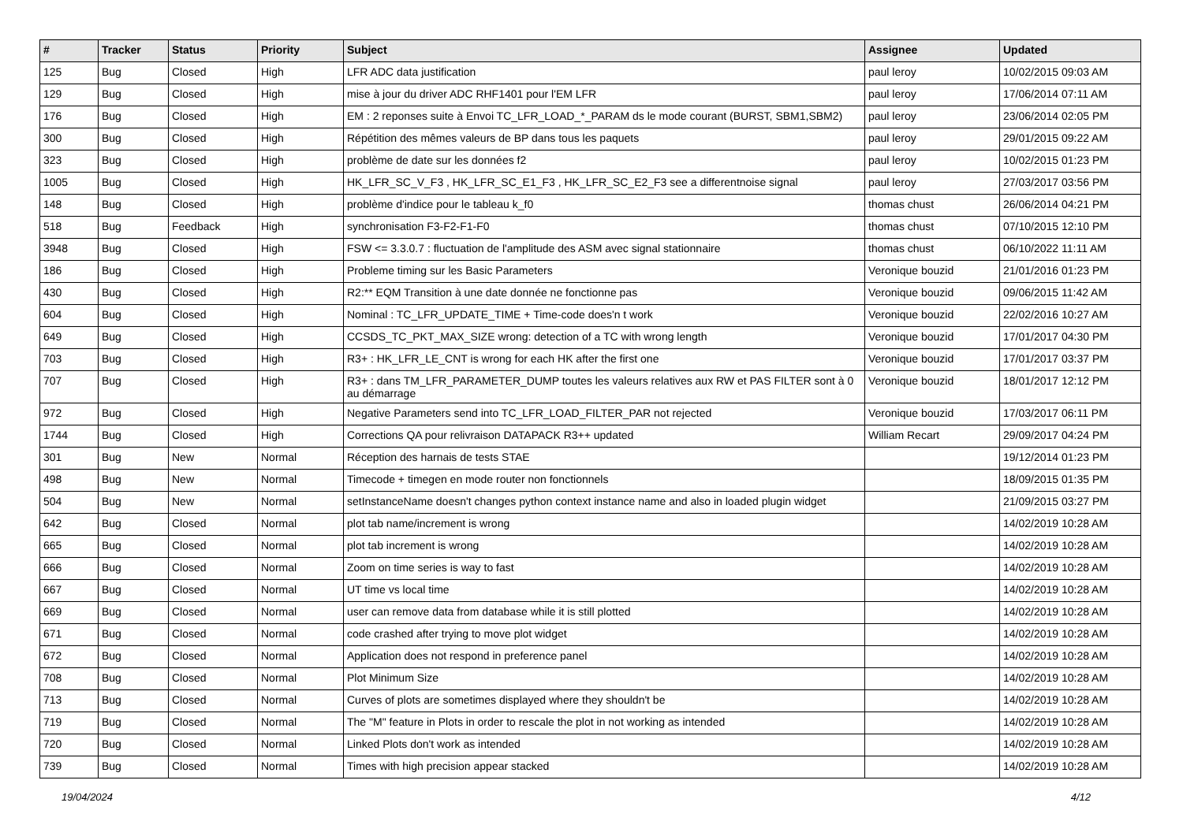| # | Tracker | Status | Priority | Subject | Assignee | Updated |
| --- | --- | --- | --- | --- | --- | --- |
| 125 | Bug | Closed | High | LFR ADC data justification | paul leroy | 10/02/2015 09:03 AM |
| 129 | Bug | Closed | High | mise à jour du driver ADC RHF1401 pour l'EM LFR | paul leroy | 17/06/2014 07:11 AM |
| 176 | Bug | Closed | High | EM : 2 reponses suite à Envoi TC_LFR_LOAD_*_PARAM ds le mode courant (BURST, SBM1,SBM2) | paul leroy | 23/06/2014 02:05 PM |
| 300 | Bug | Closed | High | Répétition des mêmes valeurs de BP dans tous les paquets | paul leroy | 29/01/2015 09:22 AM |
| 323 | Bug | Closed | High | problème de date sur les données f2 | paul leroy | 10/02/2015 01:23 PM |
| 1005 | Bug | Closed | High | HK_LFR_SC_V_F3 , HK_LFR_SC_E1_F3 , HK_LFR_SC_E2_F3 see a differentnoise signal | paul leroy | 27/03/2017 03:56 PM |
| 148 | Bug | Closed | High | problème d'indice pour le tableau k_f0 | thomas chust | 26/06/2014 04:21 PM |
| 518 | Bug | Feedback | High | synchronisation F3-F2-F1-F0 | thomas chust | 07/10/2015 12:10 PM |
| 3948 | Bug | Closed | High | FSW <= 3.3.0.7 : fluctuation de l'amplitude des ASM avec signal stationnaire | thomas chust | 06/10/2022 11:11 AM |
| 186 | Bug | Closed | High | Probleme timing sur les Basic Parameters | Veronique bouzid | 21/01/2016 01:23 PM |
| 430 | Bug | Closed | High | R2:** EQM Transition à une date donnée ne fonctionne pas | Veronique bouzid | 09/06/2015 11:42 AM |
| 604 | Bug | Closed | High | Nominal : TC_LFR_UPDATE_TIME + Time-code does'n t work | Veronique bouzid | 22/02/2016 10:27 AM |
| 649 | Bug | Closed | High | CCSDS_TC_PKT_MAX_SIZE wrong: detection of a TC with wrong length | Veronique bouzid | 17/01/2017 04:30 PM |
| 703 | Bug | Closed | High | R3+ : HK_LFR_LE_CNT is wrong for each HK after the first one | Veronique bouzid | 17/01/2017 03:37 PM |
| 707 | Bug | Closed | High | R3+ : dans TM_LFR_PARAMETER_DUMP toutes les valeurs relatives aux RW et PAS FILTER sont à 0 au démarrage | Veronique bouzid | 18/01/2017 12:12 PM |
| 972 | Bug | Closed | High | Negative Parameters send into TC_LFR_LOAD_FILTER_PAR not rejected | Veronique bouzid | 17/03/2017 06:11 PM |
| 1744 | Bug | Closed | High | Corrections QA pour relivraison DATAPACK R3++ updated | William Recart | 29/09/2017 04:24 PM |
| 301 | Bug | New | Normal | Réception des harnais de tests STAE | | 19/12/2014 01:23 PM |
| 498 | Bug | New | Normal | Timecode + timegen en mode router non fonctionnels | | 18/09/2015 01:35 PM |
| 504 | Bug | New | Normal | setInstanceName doesn't changes python context instance name and also in loaded plugin widget | | 21/09/2015 03:27 PM |
| 642 | Bug | Closed | Normal | plot tab name/increment is wrong | | 14/02/2019 10:28 AM |
| 665 | Bug | Closed | Normal | plot tab increment is wrong | | 14/02/2019 10:28 AM |
| 666 | Bug | Closed | Normal | Zoom on time series is way to fast | | 14/02/2019 10:28 AM |
| 667 | Bug | Closed | Normal | UT time vs local time | | 14/02/2019 10:28 AM |
| 669 | Bug | Closed | Normal | user can remove data from database while it is still plotted | | 14/02/2019 10:28 AM |
| 671 | Bug | Closed | Normal | code crashed after trying to move plot widget | | 14/02/2019 10:28 AM |
| 672 | Bug | Closed | Normal | Application does not respond in preference panel | | 14/02/2019 10:28 AM |
| 708 | Bug | Closed | Normal | Plot Minimum Size | | 14/02/2019 10:28 AM |
| 713 | Bug | Closed | Normal | Curves of plots are sometimes displayed where they shouldn't be | | 14/02/2019 10:28 AM |
| 719 | Bug | Closed | Normal | The "M" feature in Plots in order to rescale the plot in not working as intended | | 14/02/2019 10:28 AM |
| 720 | Bug | Closed | Normal | Linked Plots don't work as intended | | 14/02/2019 10:28 AM |
| 739 | Bug | Closed | Normal | Times with high precision appear stacked | | 14/02/2019 10:28 AM |
19/04/2024 4/12